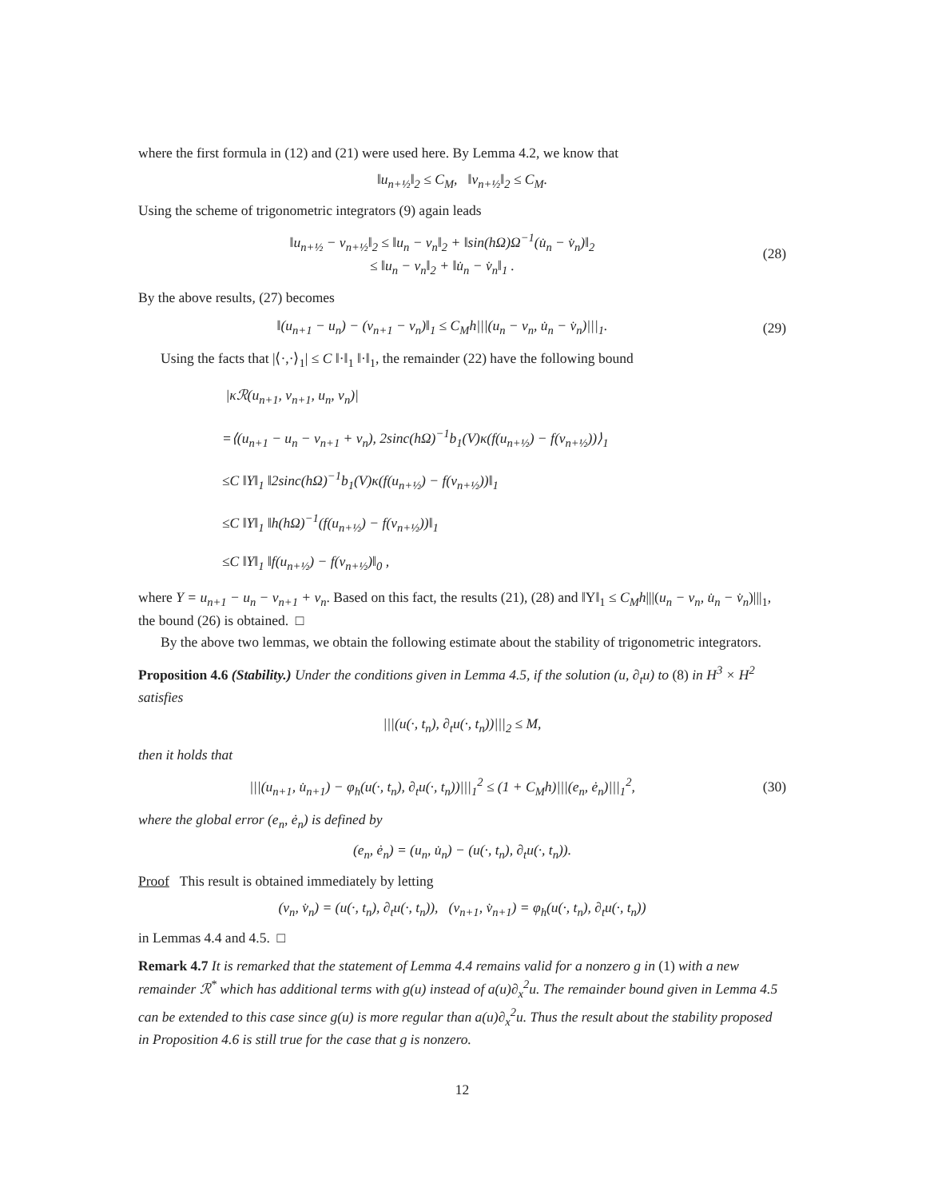where the first formula in (12) and (21) were used here. By Lemma 4.2, we know that
‖u<sub>n+½</sub>‖<sub>2</sub> ≤ C<sub>M</sub>, ‖v<sub>n+½</sub>‖<sub>2</sub> ≤ C<sub>M</sub>.
Using the scheme of trigonometric integrators (9) again leads
‖u<sub>n+½</sub> − v<sub>n+½</sub>‖<sub>2</sub> ≤ ‖u<sub>n</sub> − v<sub>n</sub>‖<sub>2</sub> + ‖sin(hΩ)Ω<sup>−1</sup>(u̇<sub>n</sub> − v̇<sub>n</sub>)‖<sub>2</sub>
≤ ‖u<sub>n</sub> − v<sub>n</sub>‖<sub>2</sub> + ‖u̇<sub>n</sub> − v̇<sub>n</sub>‖<sub>1</sub> .
(28)
By the above results, (27) becomes
‖(u<sub>n+1</sub> − u<sub>n</sub>) − (v<sub>n+1</sub> − v<sub>n</sub>)‖<sub>1</sub> ≤ C<sub>M</sub>h|||(u<sub>n</sub> − v<sub>n</sub>, u̇<sub>n</sub> − v̇<sub>n</sub>)|||<sub>1</sub>.
(29)
Using the facts that |⟨·,·⟩<sub>1</sub>| ≤ C ‖·‖<sub>1</sub> ‖·‖<sub>1</sub>, the remainder (22) have the following bound
|κℛ(u<sub>n+1</sub>, v<sub>n+1</sub>, u<sub>n</sub>, v<sub>n</sub>)|
=⟨(u<sub>n+1</sub> − u<sub>n</sub> − v<sub>n+1</sub> + v<sub>n</sub>), 2sinc(hΩ)<sup>−1</sup>b<sub>1</sub>(V)κ(f(u<sub>n+½</sub>) − f(v<sub>n+½</sub>))⟩<sub>1</sub>
≤C ‖Υ‖<sub>1</sub> ‖2sinc(hΩ)<sup>−1</sup>b<sub>1</sub>(V)κ(f(u<sub>n+½</sub>) − f(v<sub>n+½</sub>))‖<sub>1</sub>
≤C ‖Υ‖<sub>1</sub> ‖h(hΩ)<sup>−1</sup>(f(u<sub>n+½</sub>) − f(v<sub>n+½</sub>))‖<sub>1</sub>
≤C ‖Υ‖<sub>1</sub> ‖f(u<sub>n+½</sub>) − f(v<sub>n+½</sub>)‖<sub>0</sub> ,
where Υ = u<sub>n+1</sub> − u<sub>n</sub> − v<sub>n+1</sub> + v<sub>n</sub>. Based on this fact, the results (21), (28) and ‖Υ‖<sub>1</sub> ≤ C<sub>M</sub>h|||(u<sub>n</sub> − v<sub>n</sub>, u̇<sub>n</sub> − v̇<sub>n</sub>)|||<sub>1</sub>, the bound (26) is obtained. □
By the above two lemmas, we obtain the following estimate about the stability of trigonometric integrators.
Proposition 4.6 (Stability.) Under the conditions given in Lemma 4.5, if the solution (u, ∂<sub>t</sub>u) to (8) in H<sup>3</sup> × H<sup>2</sup> satisfies
|||(u(·, t<sub>n</sub>), ∂<sub>t</sub>u(·, t<sub>n</sub>))|||<sub>2</sub> ≤ M,
then it holds that
|||(u<sub>n+1</sub>, u̇<sub>n+1</sub>) − φ<sub>h</sub>(u(·, t<sub>n</sub>), ∂<sub>t</sub>u(·, t<sub>n</sub>))|||<sub>1</sub><sup>2</sup> ≤ (1 + C<sub>M</sub>h)|||(e<sub>n</sub>, ė<sub>n</sub>)|||<sub>1</sub><sup>2</sup>,
(30)
where the global error (e<sub>n</sub>, ė<sub>n</sub>) is defined by
(e<sub>n</sub>, ė<sub>n</sub>) = (u<sub>n</sub>, u̇<sub>n</sub>) − (u(·, t<sub>n</sub>), ∂<sub>t</sub>u(·, t<sub>n</sub>)).
Proof This result is obtained immediately by letting
(v<sub>n</sub>, v̇<sub>n</sub>) = (u(·, t<sub>n</sub>), ∂<sub>t</sub>u(·, t<sub>n</sub>)), (v<sub>n+1</sub>, v̇<sub>n+1</sub>) = φ<sub>h</sub>(u(·, t<sub>n</sub>), ∂<sub>t</sub>u(·, t<sub>n</sub>))
in Lemmas 4.4 and 4.5. □
Remark 4.7 It is remarked that the statement of Lemma 4.4 remains valid for a nonzero g in (1) with a new remainder ℛ<sup>*</sup> which has additional terms with g(u) instead of a(u)∂<sub>x</sub><sup>2</sup>u. The remainder bound given in Lemma 4.5 can be extended to this case since g(u) is more regular than a(u)∂<sub>x</sub><sup>2</sup>u. Thus the result about the stability proposed in Proposition 4.6 is still true for the case that g is nonzero.
12